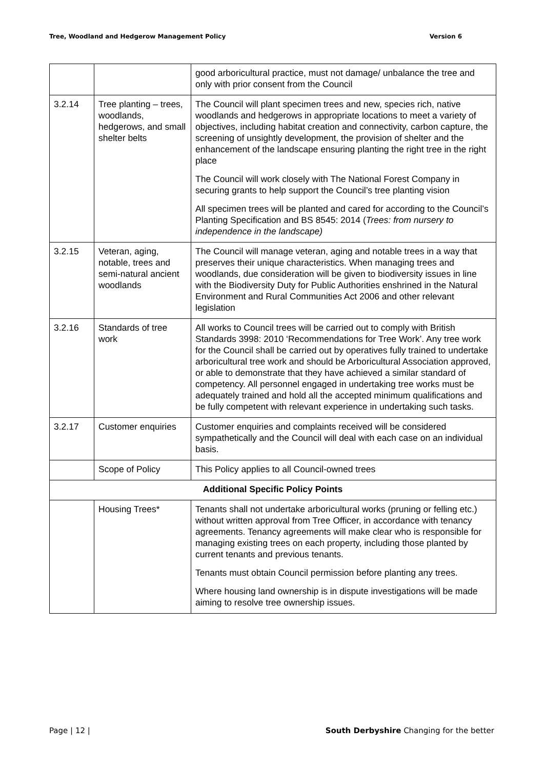Tree, Woodland and Hedgerow Management Policy Version 6
| | | good arboricultural practice, must not damage/ unbalance the tree and only with prior consent from the Council |
| 3.2.14 | Tree planting – trees, woodlands, hedgerows, and small shelter belts | The Council will plant specimen trees and new, species rich, native woodlands and hedgerows in appropriate locations to meet a variety of objectives, including habitat creation and connectivity, carbon capture, the screening of unsightly development, the provision of shelter and the enhancement of the landscape ensuring planting the right tree in the right place The Council will work closely with The National Forest Company in securing grants to help support the Council’s tree planting vision All specimen trees will be planted and cared for according to the Council’s Planting Specification and BS 8545: 2014 ( Trees: from nursery to independence in the landscape) |
| 3.2.15 | Veteran, aging, notable, trees and semi-natural ancient woodlands | The Council will manage veteran, aging and notable trees in a way that preserves their unique characteristics. When managing trees and woodlands, due consideration will be given to biodiversity issues in line with the Biodiversity Duty for Public Authorities enshrined in the Natural Environment and Rural Communities Act 2006 and other relevant legislation |
| 3.2.16 | Standards of tree work | All works to Council trees will be carried out to comply with British Standards 3998: 2010 ‘Recommendations for Tree Work’. Any tree work for the Council shall be carried out by operatives fully trained to undertake arboricultural tree work and should be Arboricultural Association approved, or able to demonstrate that they have achieved a similar standard of competency. All personnel engaged in undertaking tree works must be adequately trained and hold all the accepted minimum qualifications and be fully competent with relevant experience in undertaking such tasks. |
| 3.2.17 | Customer enquiries | Customer enquiries and complaints received will be considered sympathetically and the Council will deal with each case on an individual basis. |
| | Scope of Policy | This Policy applies to all Council-owned trees |
| Additional Specific Policy Points | | |
| | Housing Trees* | Tenants shall not undertake arboricultural works (pruning or felling etc.) without written approval from Tree Officer, in accordance with tenancy agreements. Tenancy agreements will make clear who is responsible for managing existing trees on each property, including those planted by current tenants and previous tenants. Tenants must obtain Council permission before planting any trees. Where housing land ownership is in dispute investigations will be made aiming to resolve tree ownership issues. |
Page | 12 | South Derbyshire Changing for the better